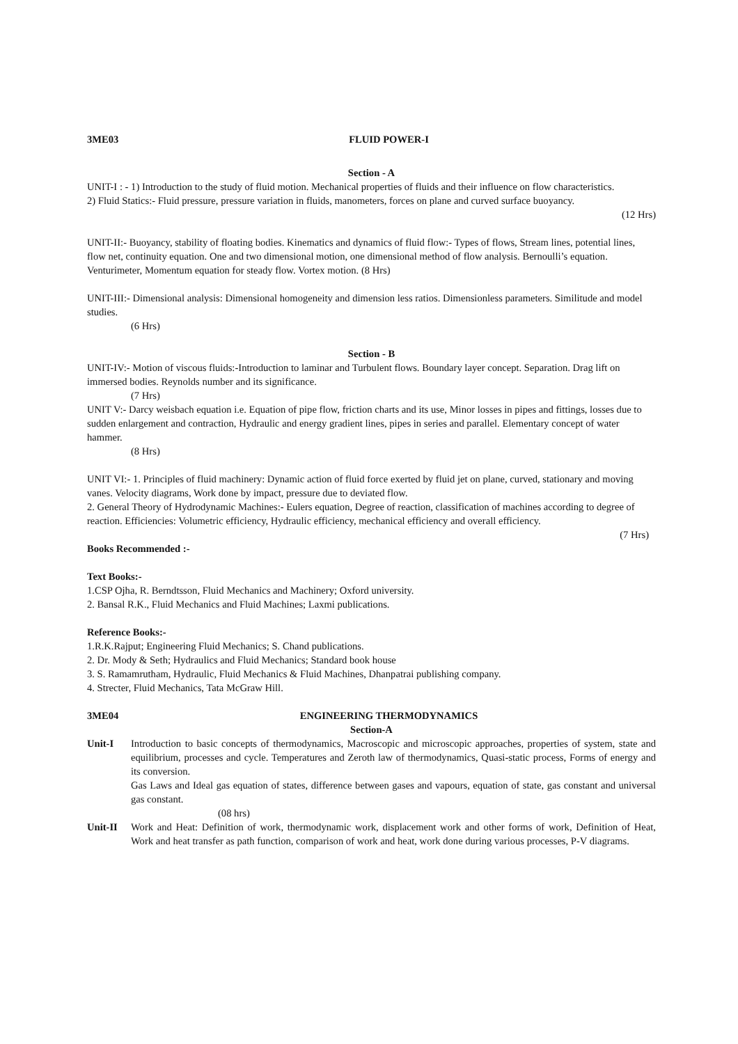3ME03 FLUID POWER-I
Section - A
UNIT-I : - 1) Introduction to the study of fluid motion. Mechanical properties of fluids and their influence on flow characteristics.
2) Fluid Statics:- Fluid pressure, pressure variation in fluids, manometers, forces on plane and curved surface buoyancy.
(12 Hrs)
UNIT-II:- Buoyancy, stability of floating bodies. Kinematics and dynamics of fluid flow:- Types of flows, Stream lines, potential lines, flow net, continuity equation. One and two dimensional motion, one dimensional method of flow analysis. Bernoulli’s equation. Venturimeter, Momentum equation for steady flow. Vortex motion. (8 Hrs)
UNIT-III:- Dimensional analysis: Dimensional homogeneity and dimension less ratios. Dimensionless parameters. Similitude and model studies.
(6 Hrs)
Section - B
UNIT-IV:- Motion of viscous fluids:-Introduction to laminar and Turbulent flows. Boundary layer concept. Separation. Drag lift on immersed bodies. Reynolds number and its significance.
(7 Hrs)
UNIT V:- Darcy weisbach equation i.e. Equation of pipe flow, friction charts and its use, Minor losses in pipes and fittings, losses due to sudden enlargement and contraction, Hydraulic and energy gradient lines, pipes in series and parallel. Elementary concept of water hammer.
(8 Hrs)
UNIT VI:- 1. Principles of fluid machinery: Dynamic action of fluid force exerted by fluid jet on plane, curved, stationary and moving vanes. Velocity diagrams, Work done by impact, pressure due to deviated flow.
2. General Theory of Hydrodynamic Machines:- Eulers equation, Degree of reaction, classification of machines according to degree of reaction. Efficiencies: Volumetric efficiency, Hydraulic efficiency, mechanical efficiency and overall efficiency.
(7 Hrs)
Books Recommended :-
Text Books:-
1.CSP Ojha, R. Berndtsson, Fluid Mechanics and Machinery; Oxford university.
2. Bansal R.K., Fluid Mechanics and Fluid Machines; Laxmi publications.
Reference Books:-
1.R.K.Rajput; Engineering Fluid Mechanics; S. Chand publications.
2. Dr. Mody & Seth; Hydraulics and Fluid Mechanics; Standard book house
3. S. Ramamrutham, Hydraulic, Fluid Mechanics & Fluid Machines, Dhanpatrai publishing company.
4. Strecter, Fluid Mechanics, Tata McGraw Hill.
3ME04 ENGINEERING THERMODYNAMICS
Section-A
Unit-I Introduction to basic concepts of thermodynamics, Macroscopic and microscopic approaches, properties of system, state and equilibrium, processes and cycle. Temperatures and Zeroth law of thermodynamics, Quasi-static process, Forms of energy and its conversion.
Gas Laws and Ideal gas equation of states, difference between gases and vapours, equation of state, gas constant and universal gas constant.
(08 hrs)
Unit-II Work and Heat: Definition of work, thermodynamic work, displacement work and other forms of work, Definition of Heat, Work and heat transfer as path function, comparison of work and heat, work done during various processes, P-V diagrams.